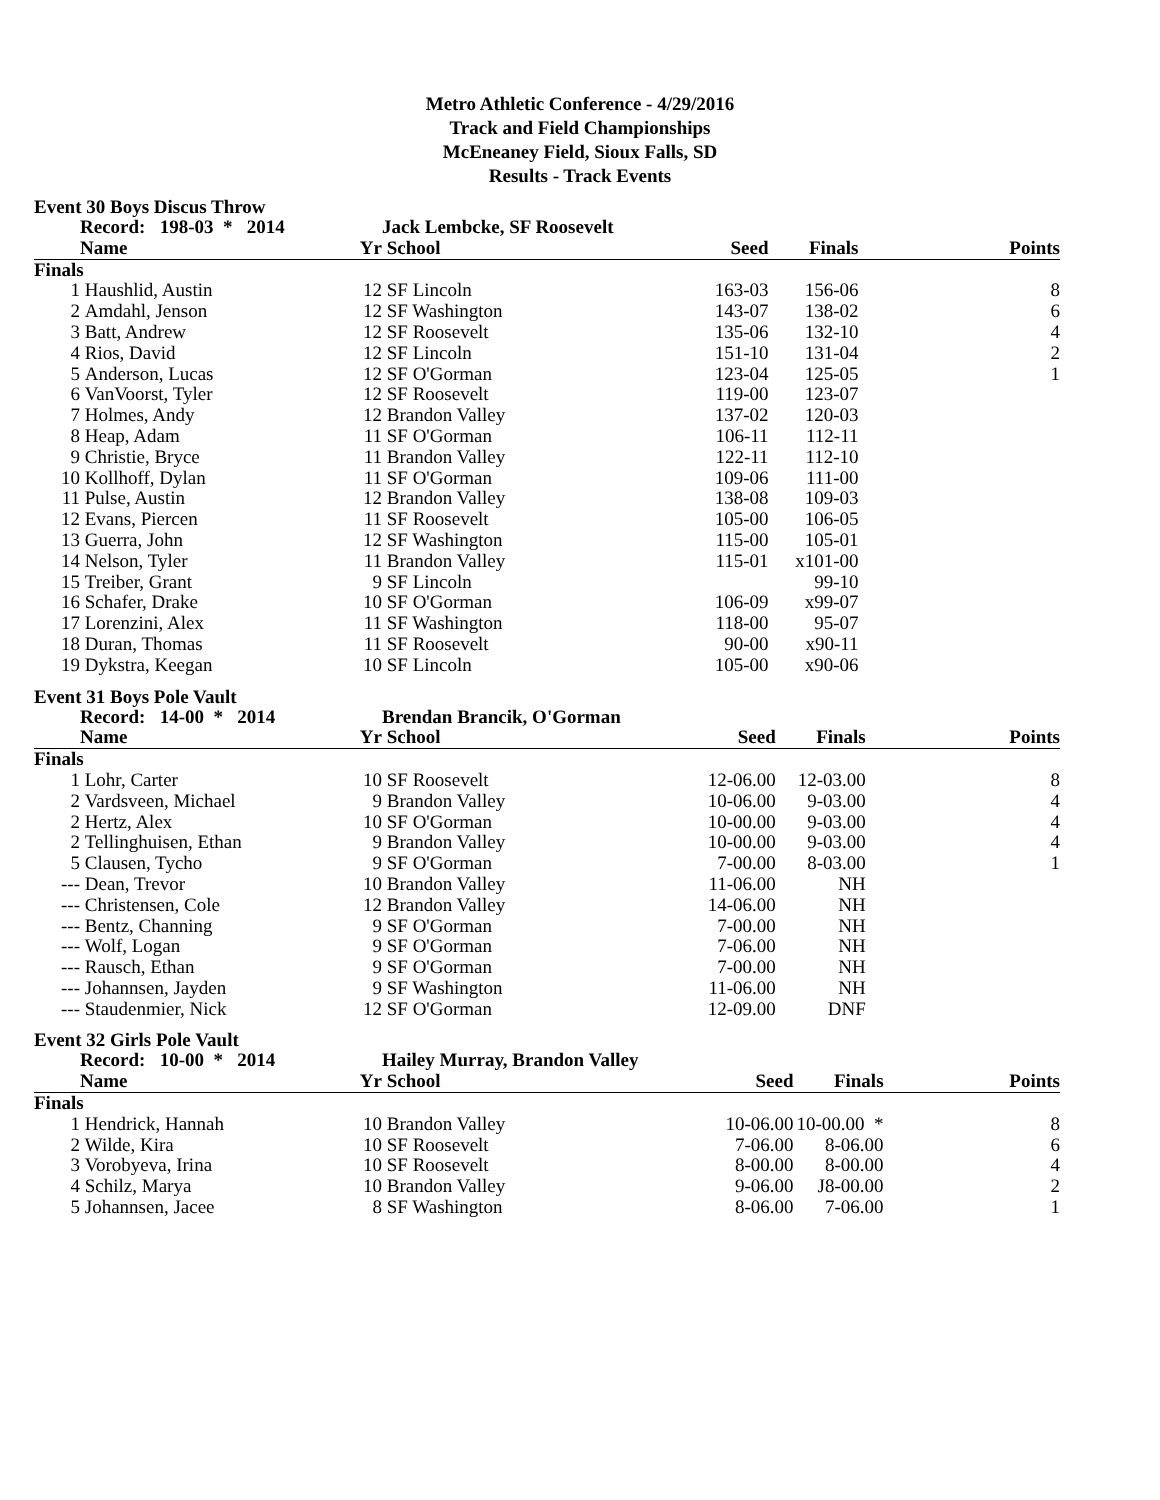Metro Athletic Conference - 4/29/2016
Track and Field Championships
McEneaney Field, Sioux Falls, SD
Results - Track Events
Event 30 Boys Discus Throw
| | Record: 198-03 * 2014 | | Jack Lembcke, SF Roosevelt | | | |
| --- | --- | --- | --- | --- | --- | --- |
| | Name | Yr | School | Seed | Finals | Points |
| Finals | | | | | | |
| 1 | Haushlid, Austin | 12 | SF Lincoln | 163-03 | 156-06 | 8 |
| 2 | Amdahl, Jenson | 12 | SF Washington | 143-07 | 138-02 | 6 |
| 3 | Batt, Andrew | 12 | SF Roosevelt | 135-06 | 132-10 | 4 |
| 4 | Rios, David | 12 | SF Lincoln | 151-10 | 131-04 | 2 |
| 5 | Anderson, Lucas | 12 | SF O'Gorman | 123-04 | 125-05 | 1 |
| 6 | VanVoorst, Tyler | 12 | SF Roosevelt | 119-00 | 123-07 | |
| 7 | Holmes, Andy | 12 | Brandon Valley | 137-02 | 120-03 | |
| 8 | Heap, Adam | 11 | SF O'Gorman | 106-11 | 112-11 | |
| 9 | Christie, Bryce | 11 | Brandon Valley | 122-11 | 112-10 | |
| 10 | Kollhoff, Dylan | 11 | SF O'Gorman | 109-06 | 111-00 | |
| 11 | Pulse, Austin | 12 | Brandon Valley | 138-08 | 109-03 | |
| 12 | Evans, Piercen | 11 | SF Roosevelt | 105-00 | 106-05 | |
| 13 | Guerra, John | 12 | SF Washington | 115-00 | 105-01 | |
| 14 | Nelson, Tyler | 11 | Brandon Valley | 115-01 | x101-00 | |
| 15 | Treiber, Grant | 9 | SF Lincoln | | 99-10 | |
| 16 | Schafer, Drake | 10 | SF O'Gorman | 106-09 | x99-07 | |
| 17 | Lorenzini, Alex | 11 | SF Washington | 118-00 | 95-07 | |
| 18 | Duran, Thomas | 11 | SF Roosevelt | 90-00 | x90-11 | |
| 19 | Dykstra, Keegan | 10 | SF Lincoln | 105-00 | x90-06 | |
Event 31 Boys Pole Vault
| | Record: 14-00 * 2014 | | Brendan Brancik, O'Gorman | | | |
| --- | --- | --- | --- | --- | --- | --- |
| | Name | Yr | School | Seed | Finals | Points |
| Finals | | | | | | |
| 1 | Lohr, Carter | 10 | SF Roosevelt | 12-06.00 | 12-03.00 | 8 |
| 2 | Vardsveen, Michael | 9 | Brandon Valley | 10-06.00 | 9-03.00 | 4 |
| 2 | Hertz, Alex | 10 | SF O'Gorman | 10-00.00 | 9-03.00 | 4 |
| 2 | Tellinghuisen, Ethan | 9 | Brandon Valley | 10-00.00 | 9-03.00 | 4 |
| 5 | Clausen, Tycho | 9 | SF O'Gorman | 7-00.00 | 8-03.00 | 1 |
| --- | Dean, Trevor | 10 | Brandon Valley | 11-06.00 | NH | |
| --- | Christensen, Cole | 12 | Brandon Valley | 14-06.00 | NH | |
| --- | Bentz, Channing | 9 | SF O'Gorman | 7-00.00 | NH | |
| --- | Wolf, Logan | 9 | SF O'Gorman | 7-06.00 | NH | |
| --- | Rausch, Ethan | 9 | SF O'Gorman | 7-00.00 | NH | |
| --- | Johannsen, Jayden | 9 | SF Washington | 11-06.00 | NH | |
| --- | Staudenmier, Nick | 12 | SF O'Gorman | 12-09.00 | DNF | |
Event 32 Girls Pole Vault
| | Record: 10-00 * 2014 | | Hailey Murray, Brandon Valley | | | |
| --- | --- | --- | --- | --- | --- | --- |
| | Name | Yr | School | Seed | Finals | Points |
| Finals | | | | | | |
| 1 | Hendrick, Hannah | 10 | Brandon Valley | 10-06.00 | 10-00.00 * | 8 |
| 2 | Wilde, Kira | 10 | SF Roosevelt | 7-06.00 | 8-06.00 | 6 |
| 3 | Vorobyeva, Irina | 10 | SF Roosevelt | 8-00.00 | 8-00.00 | 4 |
| 4 | Schilz, Marya | 10 | Brandon Valley | 9-06.00 | J8-00.00 | 2 |
| 5 | Johannsen, Jacee | 8 | SF Washington | 8-06.00 | 7-06.00 | 1 |